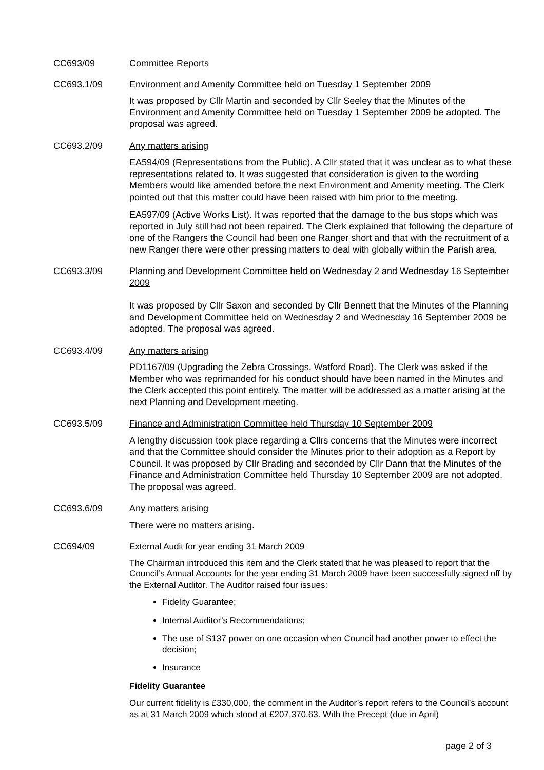CC693/09 Committee Reports
CC693.1/09 Environment and Amenity Committee held on Tuesday 1 September 2009
It was proposed by Cllr Martin and seconded by Cllr Seeley that the Minutes of the Environment and Amenity Committee held on Tuesday 1 September 2009 be adopted. The proposal was agreed.
CC693.2/09 Any matters arising
EA594/09 (Representations from the Public). A Cllr stated that it was unclear as to what these representations related to. It was suggested that consideration is given to the wording Members would like amended before the next Environment and Amenity meeting. The Clerk pointed out that this matter could have been raised with him prior to the meeting.
EA597/09 (Active Works List). It was reported that the damage to the bus stops which was reported in July still had not been repaired. The Clerk explained that following the departure of one of the Rangers the Council had been one Ranger short and that with the recruitment of a new Ranger there were other pressing matters to deal with globally within the Parish area.
CC693.3/09 Planning and Development Committee held on Wednesday 2 and Wednesday 16 September 2009
It was proposed by Cllr Saxon and seconded by Cllr Bennett that the Minutes of the Planning and Development Committee held on Wednesday 2 and Wednesday 16 September 2009 be adopted. The proposal was agreed.
CC693.4/09 Any matters arising
PD1167/09 (Upgrading the Zebra Crossings, Watford Road). The Clerk was asked if the Member who was reprimanded for his conduct should have been named in the Minutes and the Clerk accepted this point entirely. The matter will be addressed as a matter arising at the next Planning and Development meeting.
CC693.5/09 Finance and Administration Committee held Thursday 10 September 2009
A lengthy discussion took place regarding a Cllrs concerns that the Minutes were incorrect and that the Committee should consider the Minutes prior to their adoption as a Report by Council. It was proposed by Cllr Brading and seconded by Cllr Dann that the Minutes of the Finance and Administration Committee held Thursday 10 September 2009 are not adopted. The proposal was agreed.
CC693.6/09 Any matters arising
There were no matters arising.
CC694/09 External Audit for year ending 31 March 2009
The Chairman introduced this item and the Clerk stated that he was pleased to report that the Council’s Annual Accounts for the year ending 31 March 2009 have been successfully signed off by the External Auditor. The Auditor raised four issues:
Fidelity Guarantee;
Internal Auditor’s Recommendations;
The use of S137 power on one occasion when Council had another power to effect the decision;
Insurance
Fidelity Guarantee
Our current fidelity is £330,000, the comment in the Auditor’s report refers to the Council’s account as at 31 March 2009 which stood at £207,370.63. With the Precept (due in April)
page 2 of 3